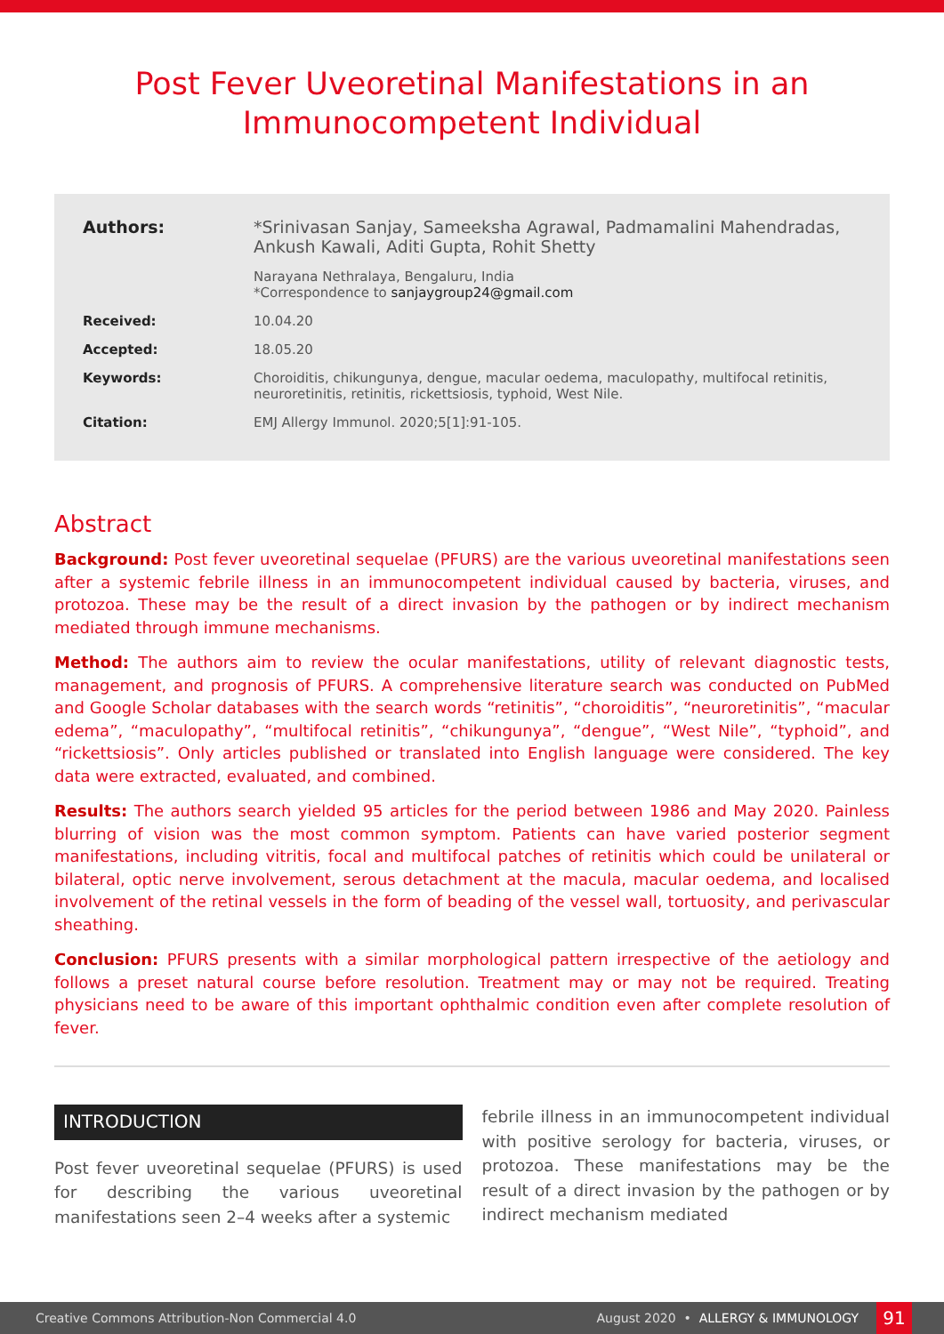Post Fever Uveoretinal Manifestations in an
Immunocompetent Individual
Authors: *Srinivasan Sanjay, Sameeksha Agrawal, Padmamalini Mahendradas, Ankush Kawali, Aditi Gupta, Rohit Shetty
Narayana Nethralaya, Bengaluru, India
*Correspondence to sanjaygroup24@gmail.com
Received: 10.04.20
Accepted: 18.05.20
Keywords: Choroiditis, chikungunya, dengue, macular oedema, maculopathy, multifocal retinitis, neuroretinitis, retinitis, rickettsiosis, typhoid, West Nile.
Citation: EMJ Allergy Immunol. 2020;5[1]:91-105.
Abstract
Background: Post fever uveoretinal sequelae (PFURS) are the various uveoretinal manifestations seen after a systemic febrile illness in an immunocompetent individual caused by bacteria, viruses, and protozoa. These may be the result of a direct invasion by the pathogen or by indirect mechanism mediated through immune mechanisms.
Method: The authors aim to review the ocular manifestations, utility of relevant diagnostic tests, management, and prognosis of PFURS. A comprehensive literature search was conducted on PubMed and Google Scholar databases with the search words “retinitis”, “choroiditis”, “neuroretinitis”, “macular edema”, “maculopathy”, “multifocal retinitis”, “chikungunya”, “dengue”, “West Nile”, “typhoid”, and “rickettsiosis”. Only articles published or translated into English language were considered. The key data were extracted, evaluated, and combined.
Results: The authors search yielded 95 articles for the period between 1986 and May 2020. Painless blurring of vision was the most common symptom. Patients can have varied posterior segment manifestations, including vitritis, focal and multifocal patches of retinitis which could be unilateral or bilateral, optic nerve involvement, serous detachment at the macula, macular oedema, and localised involvement of the retinal vessels in the form of beading of the vessel wall, tortuosity, and perivascular sheathing.
Conclusion: PFURS presents with a similar morphological pattern irrespective of the aetiology and follows a preset natural course before resolution. Treatment may or may not be required. Treating physicians need to be aware of this important ophthalmic condition even after complete resolution of fever.
INTRODUCTION
Post fever uveoretinal sequelae (PFURS) is used for describing the various uveoretinal manifestations seen 2–4 weeks after a systemic
febrile illness in an immunocompetent individual with positive serology for bacteria, viruses, or protozoa. These manifestations may be the result of a direct invasion by the pathogen or by indirect mechanism mediated
Creative Commons Attribution-Non Commercial 4.0 August 2020 • ALLERGY & IMMUNOLOGY 91